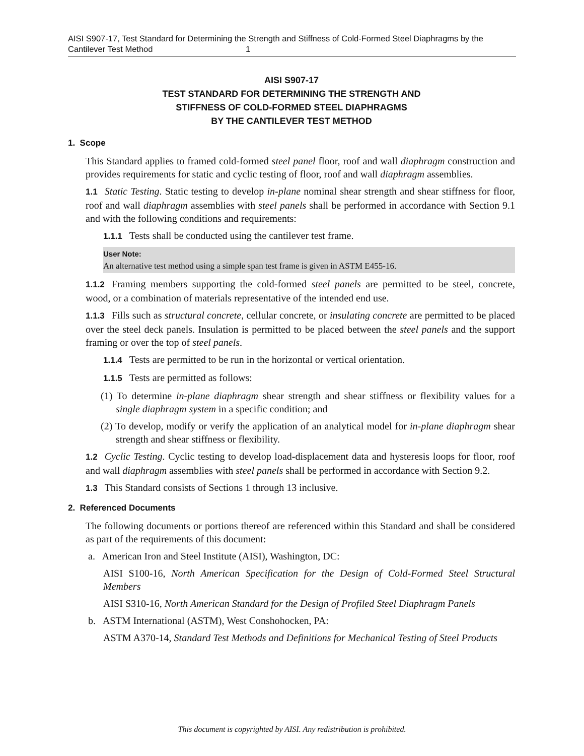AISI S907-17, Test Standard for Determining the Strength and Stiffness of Cold-Formed Steel Diaphragms by the Cantilever Test Method 1
AISI S907-17
TEST STANDARD FOR DETERMINING THE STRENGTH AND
STIFFNESS OF COLD-FORMED STEEL DIAPHRAGMS
BY THE CANTILEVER TEST METHOD
1. Scope
This Standard applies to framed cold-formed steel panel floor, roof and wall diaphragm construction and provides requirements for static and cyclic testing of floor, roof and wall diaphragm assemblies.
1.1 Static Testing. Static testing to develop in-plane nominal shear strength and shear stiffness for floor, roof and wall diaphragm assemblies with steel panels shall be performed in accordance with Section 9.1 and with the following conditions and requirements:
1.1.1 Tests shall be conducted using the cantilever test frame.
User Note:
An alternative test method using a simple span test frame is given in ASTM E455-16.
1.1.2 Framing members supporting the cold-formed steel panels are permitted to be steel, concrete, wood, or a combination of materials representative of the intended end use.
1.1.3 Fills such as structural concrete, cellular concrete, or insulating concrete are permitted to be placed over the steel deck panels. Insulation is permitted to be placed between the steel panels and the support framing or over the top of steel panels.
1.1.4 Tests are permitted to be run in the horizontal or vertical orientation.
1.1.5 Tests are permitted as follows:
(1) To determine in-plane diaphragm shear strength and shear stiffness or flexibility values for a single diaphragm system in a specific condition; and
(2) To develop, modify or verify the application of an analytical model for in-plane diaphragm shear strength and shear stiffness or flexibility.
1.2 Cyclic Testing. Cyclic testing to develop load-displacement data and hysteresis loops for floor, roof and wall diaphragm assemblies with steel panels shall be performed in accordance with Section 9.2.
1.3 This Standard consists of Sections 1 through 13 inclusive.
2. Referenced Documents
The following documents or portions thereof are referenced within this Standard and shall be considered as part of the requirements of this document:
a. American Iron and Steel Institute (AISI), Washington, DC:
AISI S100-16, North American Specification for the Design of Cold-Formed Steel Structural Members
AISI S310-16, North American Standard for the Design of Profiled Steel Diaphragm Panels
b. ASTM International (ASTM), West Conshohocken, PA:
ASTM A370-14, Standard Test Methods and Definitions for Mechanical Testing of Steel Products
This document is copyrighted by AISI. Any redistribution is prohibited.